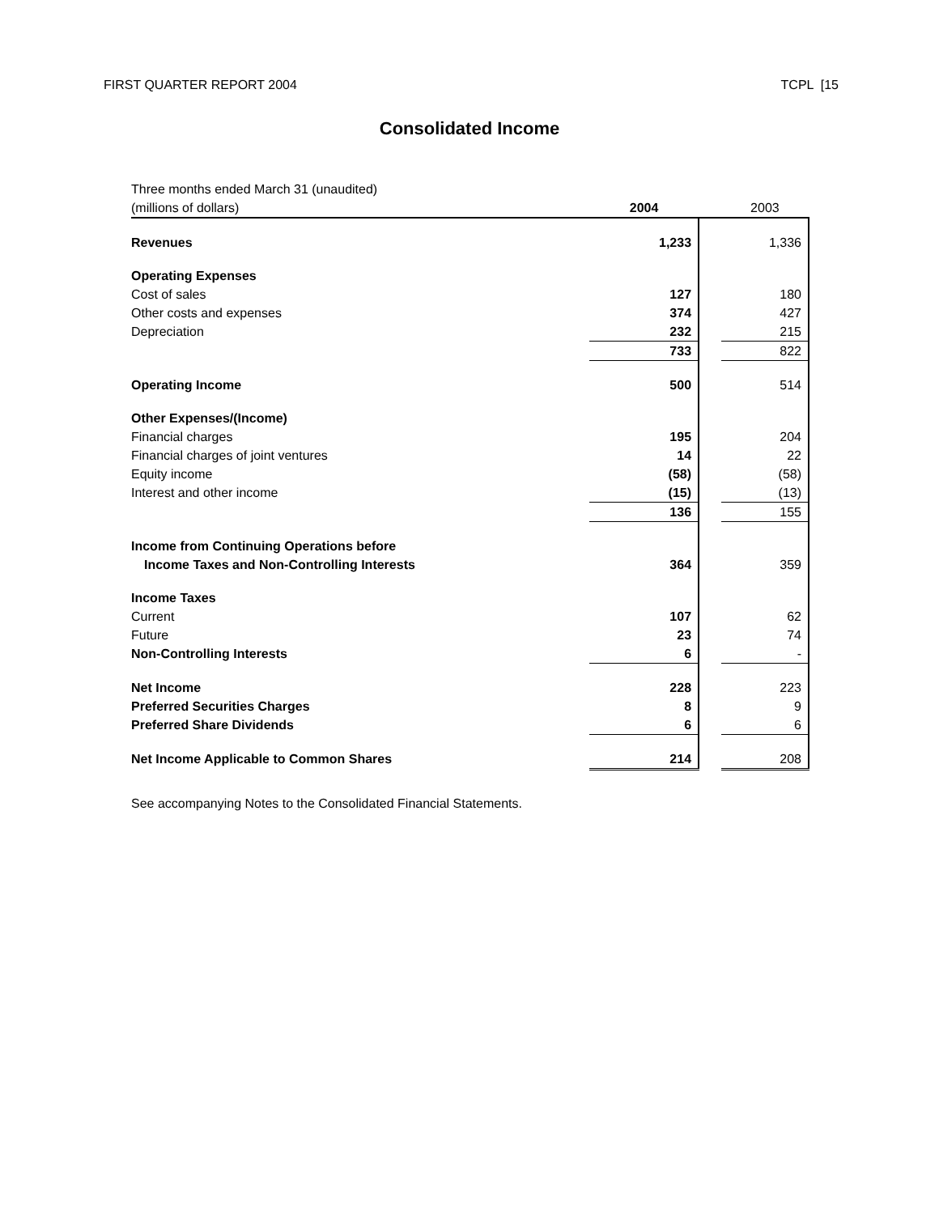FIRST QUARTER REPORT 2004 TCPL [15
Consolidated Income
| Three months ended March 31 (unaudited) | | | |
| (millions of dollars) | 2004 | | 2003 |
| Revenues | 1,233 | | 1,336 |
| Operating Expenses | | | |
| Cost of sales | 127 | | 180 |
| Other costs and expenses | 374 | | 427 |
| Depreciation | 232 | | 215 |
| | 733 | | 822 |
| Operating Income | 500 | | 514 |
| Other Expenses/(Income) | | | |
| Financial charges | 195 | | 204 |
| Financial charges of joint ventures | 14 | | 22 |
| Equity income | (58) | | (58) |
| Interest and other income | (15) | | (13) |
| | 136 | | 155 |
| Income from Continuing Operations before | | | |
| Income Taxes and Non-Controlling Interests | 364 | | 359 |
| Income Taxes | | | |
| Current | 107 | | 62 |
| Future | 23 | | 74 |
| Non-Controlling Interests | 6 | | - |
| Net Income | 228 | | 223 |
| Preferred Securities Charges | 8 | | 9 |
| Preferred Share Dividends | 6 | | 6 |
| Net Income Applicable to Common Shares | 214 | | 208 |
See accompanying Notes to the Consolidated Financial Statements.